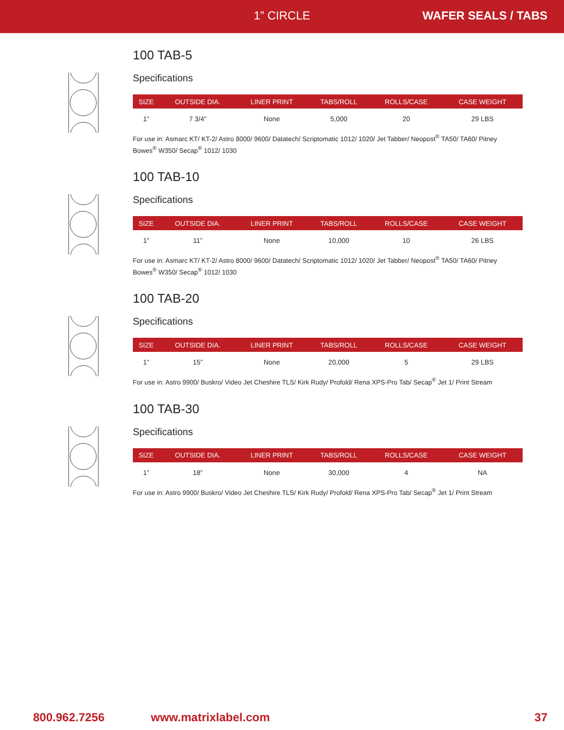1” CIRCLE WAFER SEALS / TABS
100 TAB-5
Specifications
| SIZE | OUTSIDE DIA. | LINER PRINT | TABS/ROLL | ROLLS/CASE | CASE WEIGHT |
| --- | --- | --- | --- | --- | --- |
| 1” | 7 3/4” | None | 5,000 | 20 | 29 LBS |
For use in: Asmarc KT/ KT-2/ Astro 8000/ 9600/ Datatech/ Scriptomatic 1012/ 1020/ Jet Tabber/ Neopost<sup>®</sup> TA50/ TA60/ Pitney Bowes<sup>®</sup> W350/ Secap<sup>®</sup> 1012/ 1030
100 TAB-10
Specifications
| SIZE | OUTSIDE DIA. | LINER PRINT | TABS/ROLL | ROLLS/CASE | CASE WEIGHT |
| --- | --- | --- | --- | --- | --- |
| 1” | 11” | None | 10,000 | 10 | 26 LBS |
For use in: Asmarc KT/ KT-2/ Astro 8000/ 9600/ Datatech/ Scriptomatic 1012/ 1020/ Jet Tabber/ Neopost<sup>®</sup> TA50/ TA60/ Pitney Bowes<sup>®</sup> W350/ Secap<sup>®</sup> 1012/ 1030
100 TAB-20
Specifications
| SIZE | OUTSIDE DIA. | LINER PRINT | TABS/ROLL | ROLLS/CASE | CASE WEIGHT |
| --- | --- | --- | --- | --- | --- |
| 1” | 15” | None | 20,000 | 5 | 29 LBS |
For use in: Astro 9900/ Buskro/ Video Jet Cheshire TLS/ Kirk Rudy/ Profold/ Rena XPS-Pro Tab/ Secap<sup>®</sup> Jet 1/ Print Stream
100 TAB-30
Specifications
| SIZE | OUTSIDE DIA. | LINER PRINT | TABS/ROLL | ROLLS/CASE | CASE WEIGHT |
| --- | --- | --- | --- | --- | --- |
| 1” | 18” | None | 30,000 | 4 | NA |
For use in: Astro 9900/ Buskro/ Video Jet Cheshire TLS/ Kirk Rudy/ Profold/ Rena XPS-Pro Tab/ Secap<sup>®</sup> Jet 1/ Print Stream
800.962.7256 www.matrixlabel.com 37